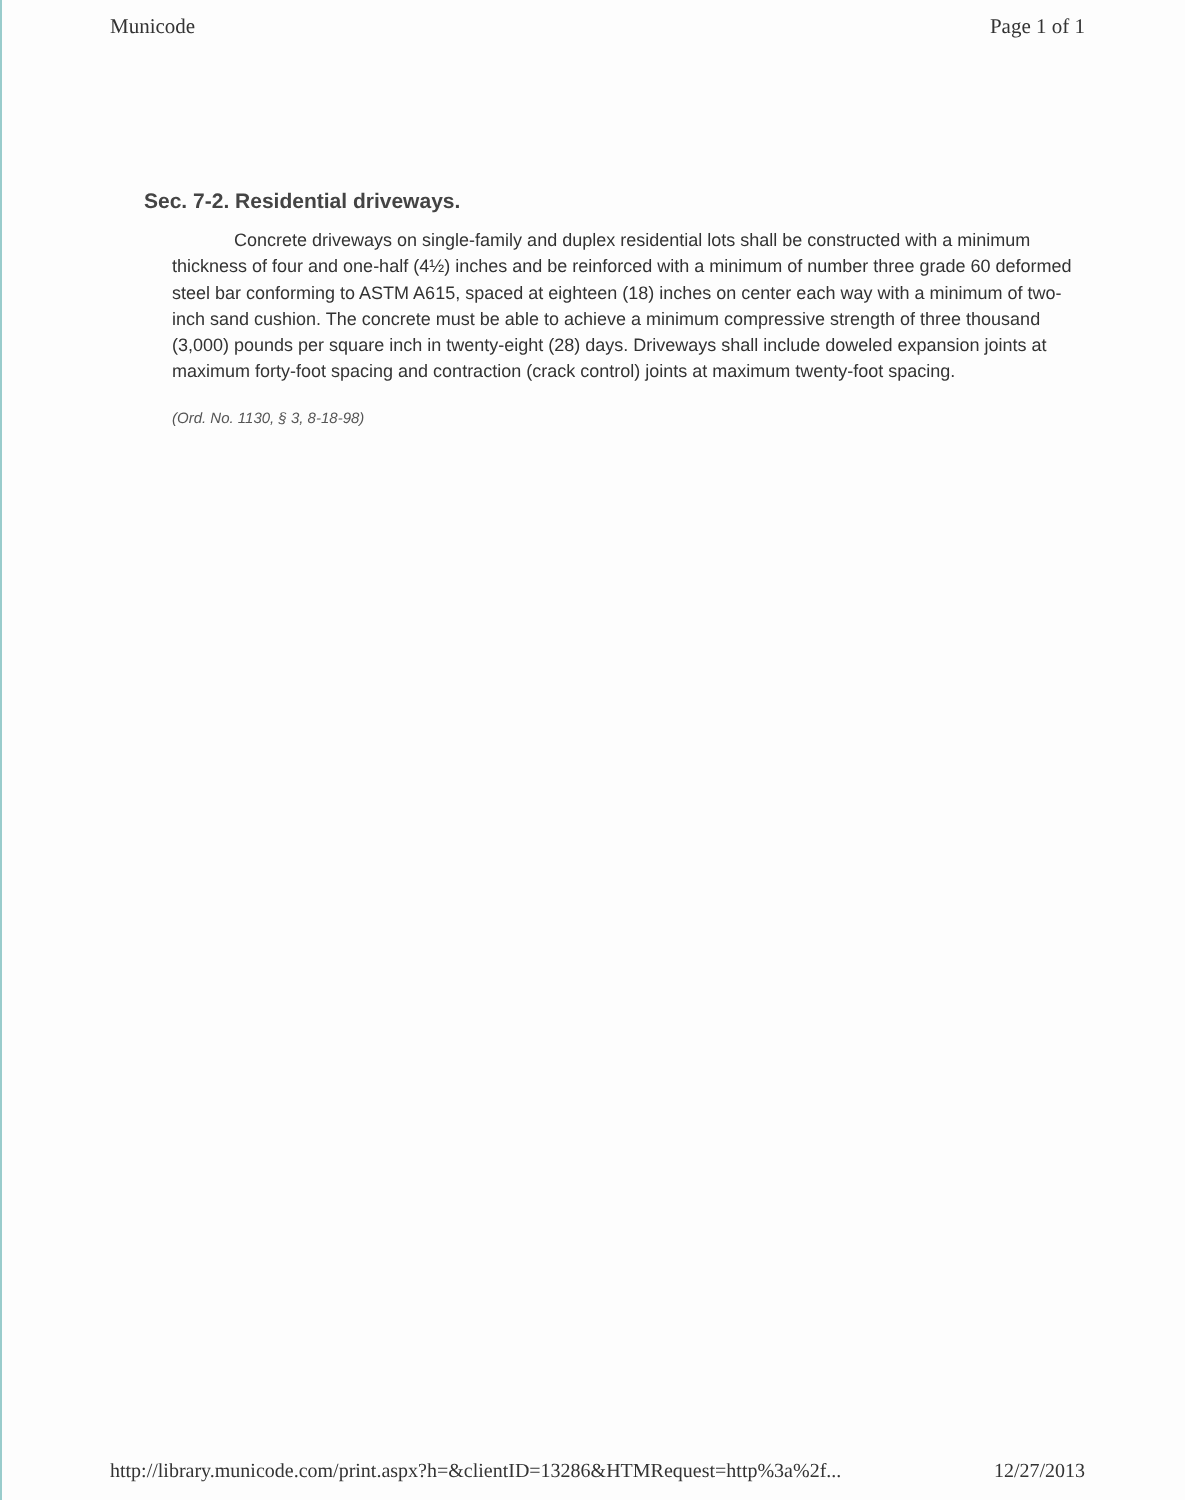Municode Page 1 of 1
Sec. 7-2. Residential driveways.
Concrete driveways on single-family and duplex residential lots shall be constructed with a minimum thickness of four and one-half (4½) inches and be reinforced with a minimum of number three grade 60 deformed steel bar conforming to ASTM A615, spaced at eighteen (18) inches on center each way with a minimum of two-inch sand cushion. The concrete must be able to achieve a minimum compressive strength of three thousand (3,000) pounds per square inch in twenty-eight (28) days. Driveways shall include doweled expansion joints at maximum forty-foot spacing and contraction (crack control) joints at maximum twenty-foot spacing.
(Ord. No. 1130, § 3, 8-18-98)
http://library.municode.com/print.aspx?h=&clientID=13286&HTMRequest=http%3a%2f... 12/27/2013